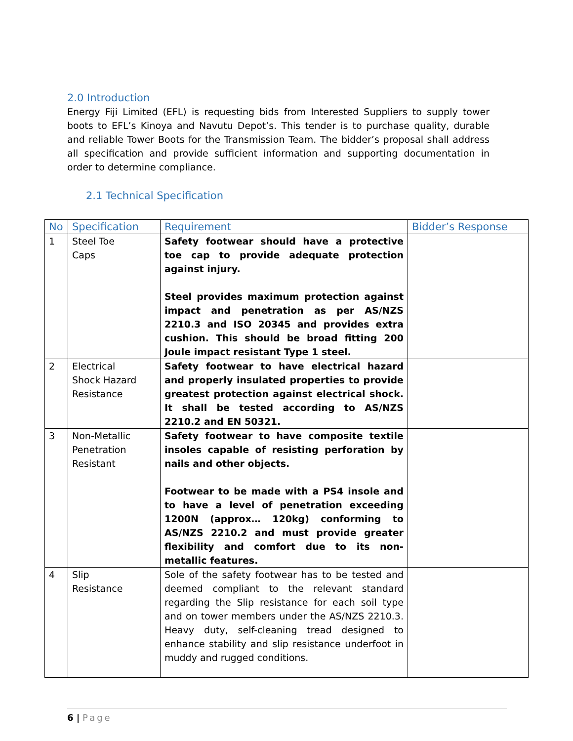2.0 Introduction
Energy Fiji Limited (EFL) is requesting bids from Interested Suppliers to supply tower boots to EFL’s Kinoya and Navutu Depot’s. This tender is to purchase quality, durable and reliable Tower Boots for the Transmission Team. The bidder’s proposal shall address all specification and provide sufficient information and supporting documentation in order to determine compliance.
2.1 Technical Specification
| No | Specification | Requirement | Bidder’s Response |
| --- | --- | --- | --- |
| 1 | Steel Toe Caps | Safety footwear should have a protective toe cap to provide adequate protection against injury. Steel provides maximum protection against impact and penetration as per AS/NZS 2210.3 and ISO 20345 and provides extra cushion. This should be broad fitting 200 Joule impact resistant Type 1 steel. | |
| 2 | Electrical Shock Hazard Resistance | Safety footwear to have electrical hazard and properly insulated properties to provide greatest protection against electrical shock. It shall be tested according to AS/NZS 2210.2 and EN 50321. | |
| 3 | Non-Metallic Penetration Resistant | Safety footwear to have composite textile insoles capable of resisting perforation by nails and other objects. Footwear to be made with a PS4 insole and to have a level of penetration exceeding 1200N (approx… 120kg) conforming to AS/NZS 2210.2 and must provide greater flexibility and comfort due to its non-metallic features. | |
| 4 | Slip Resistance | Sole of the safety footwear has to be tested and deemed compliant to the relevant standard regarding the Slip resistance for each soil type and on tower members under the AS/NZS 2210.3. Heavy duty, self-cleaning tread designed to enhance stability and slip resistance underfoot in muddy and rugged conditions. | |
6 | Page